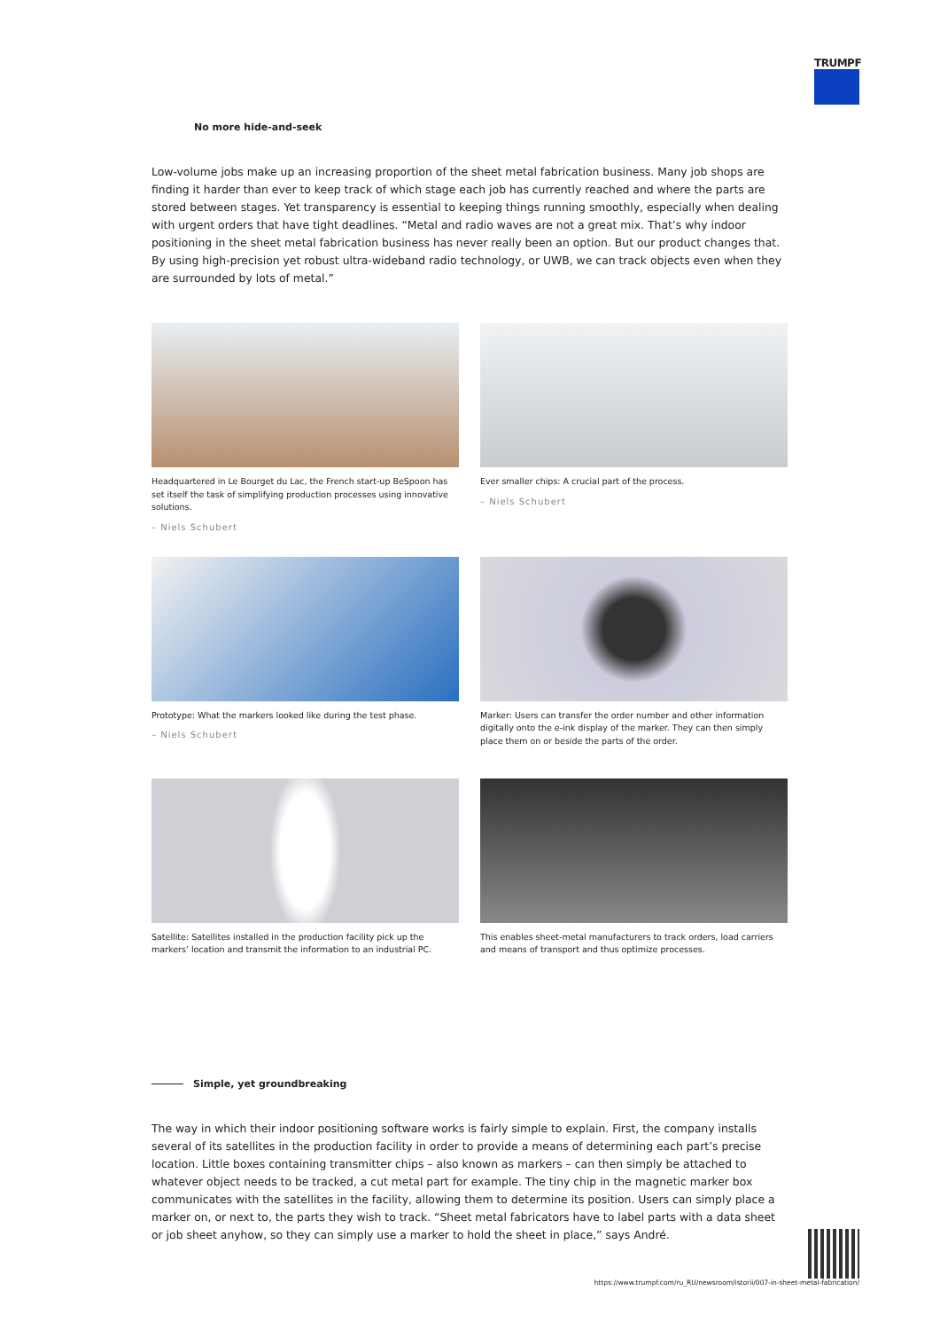TRUMPF
No more hide-and-seek
Low-volume jobs make up an increasing proportion of the sheet metal fabrication business. Many job shops are finding it harder than ever to keep track of which stage each job has currently reached and where the parts are stored between stages. Yet transparency is essential to keeping things running smoothly, especially when dealing with urgent orders that have tight deadlines. “Metal and radio waves are not a great mix. That’s why indoor positioning in the sheet metal fabrication business has never really been an option. But our product changes that. By using high-precision yet robust ultra-wideband radio technology, or UWB, we can track objects even when they are surrounded by lots of metal.”
Headquartered in Le Bourget du Lac, the French start-up BeSpoon has set itself the task of simplifying production processes using innovative solutions.
– Niels Schubert
Ever smaller chips: A crucial part of the process.
– Niels Schubert
Prototype: What the markers looked like during the test phase.
– Niels Schubert
Marker: Users can transfer the order number and other information digitally onto the e-ink display of the marker. They can then simply place them on or beside the parts of the order.
Satellite: Satellites installed in the production facility pick up the markers’ location and transmit the information to an industrial PC.
This enables sheet-metal manufacturers to track orders, load carriers and means of transport and thus optimize processes.
Simple, yet groundbreaking
The way in which their indoor positioning software works is fairly simple to explain. First, the company installs several of its satellites in the production facility in order to provide a means of determining each part’s precise location. Little boxes containing transmitter chips – also known as markers – can then simply be attached to whatever object needs to be tracked, a cut metal part for example. The tiny chip in the magnetic marker box communicates with the satellites in the facility, allowing them to determine its position. Users can simply place a marker on, or next to, the parts they wish to track. “Sheet metal fabricators have to label parts with a data sheet or job sheet anyhow, so they can simply use a marker to hold the sheet in place,” says André.
https://www.trumpf.com/ru_RU/newsroom/istorii/007-in-sheet-metal-fabrication/